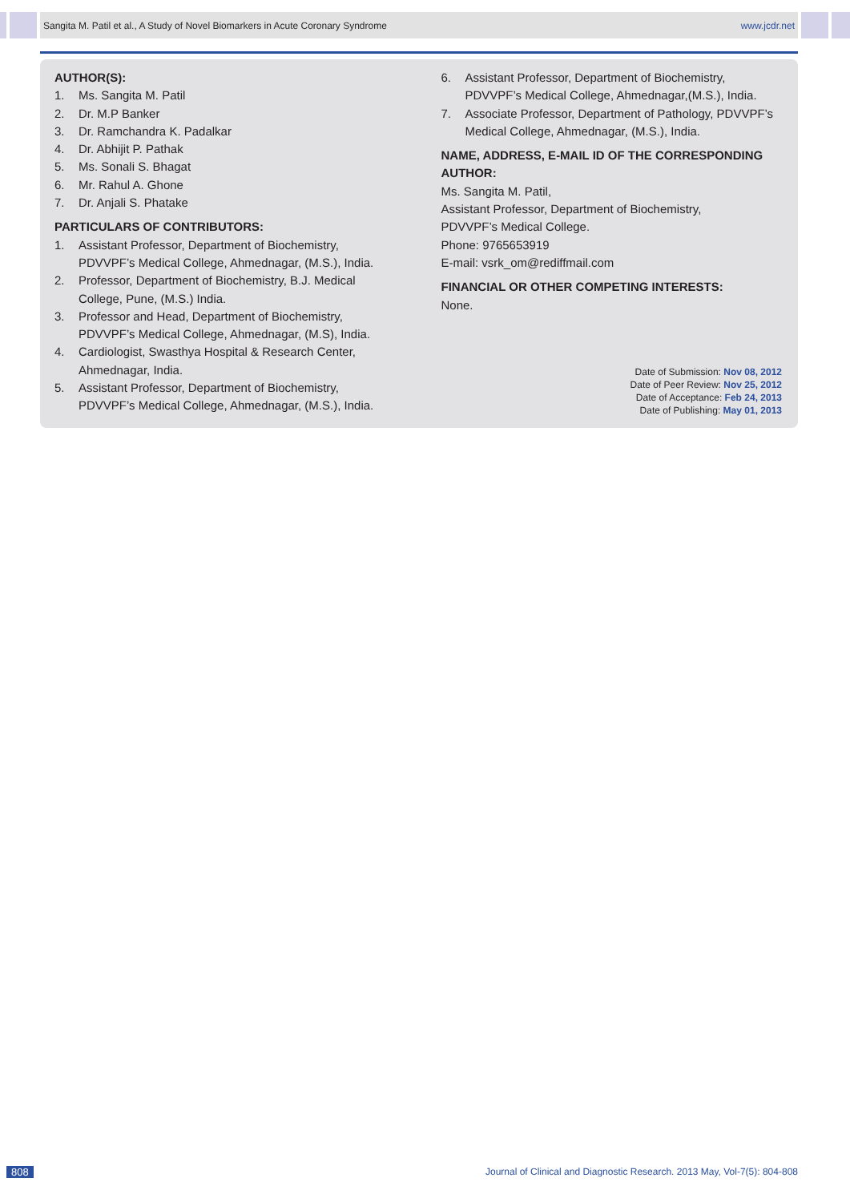Sangita M. Patil et al., A Study of Novel Biomarkers in Acute Coronary Syndrome www.jcdr.net
AUTHOR(S):
1. Ms. Sangita M. Patil
2. Dr. M.P Banker
3. Dr. Ramchandra K. Padalkar
4. Dr. Abhijit P. Pathak
5. Ms. Sonali S. Bhagat
6. Mr. Rahul A. Ghone
7. Dr. Anjali S. Phatake
PARTICULARS OF CONTRIBUTORS:
1. Assistant Professor, Department of Biochemistry, PDVVPF’s Medical College, Ahmednagar, (M.S.), India.
2. Professor, Department of Biochemistry, B.J. Medical College, Pune, (M.S.) India.
3. Professor and Head, Department of Biochemistry, PDVVPF’s Medical College, Ahmednagar, (M.S), India.
4. Cardiologist, Swasthya Hospital & Research Center, Ahmednagar, India.
5. Assistant Professor, Department of Biochemistry, PDVVPF’s Medical College, Ahmednagar, (M.S.), India.
6. Assistant Professor, Department of Biochemistry, PDVVPF’s Medical College, Ahmednagar,(M.S.), India.
7. Associate Professor, Department of Pathology, PDVVPF’s Medical College, Ahmednagar, (M.S.), India.
NAME, ADDRESS, E-MAIL ID OF THE CORRESPONDING AUTHOR:
Ms. Sangita M. Patil,
Assistant Professor, Department of Biochemistry,
PDVVPF’s Medical College.
Phone: 9765653919
E-mail: vsrk_om@rediffmail.com
FINANCIAL OR OTHER COMPETING INTERESTS:
None.
Date of Submission: Nov 08, 2012
Date of Peer Review: Nov 25, 2012
Date of Acceptance: Feb 24, 2013
Date of Publishing: May 01, 2013
808 Journal of Clinical and Diagnostic Research. 2013 May, Vol-7(5): 804-808